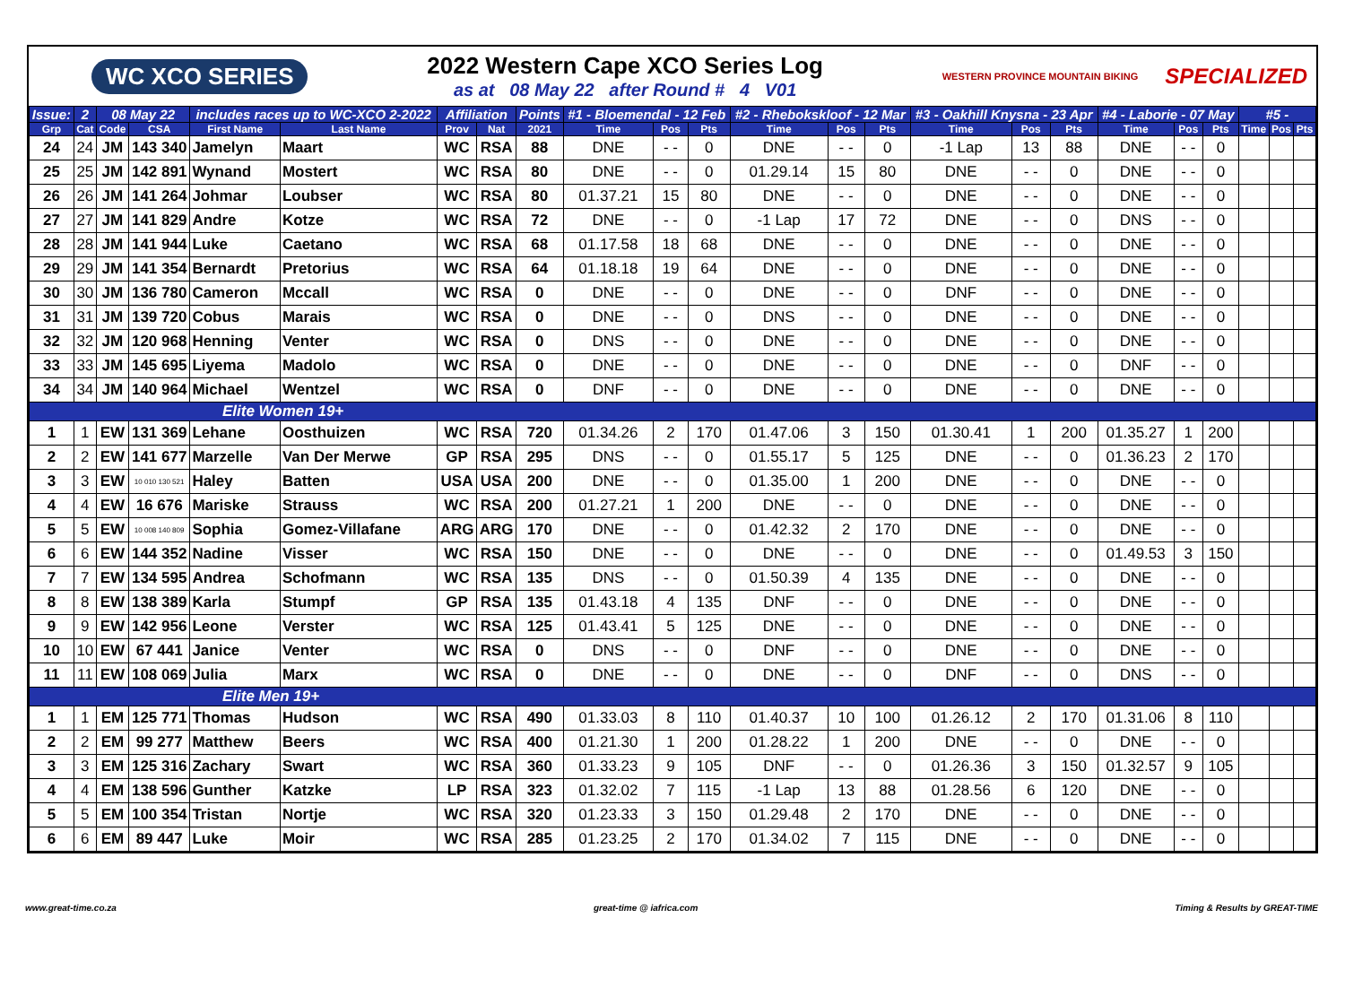WC XCO SERIES
2022 Western Cape XCO Series Log
as at 08 May 22 after Round # 4 V01
WESTERN PROVINCE MOUNTAIN BIKING SPECIALIZED
| Issue: | 2 | 08 May 22 | | includes races up to WC-XCO 2-2022 | | Affiliation | | Points | #1 - Bloemendal - 12 Feb | | | #2 - Rhebokskloof - 12 Mar | | | #3 - Oakhill Knysna - 23 Apr | | | #4 - Laborie - 07 May | | | #5 - | | |
| --- | --- | --- | --- | --- | --- | --- | --- | --- | --- | --- | --- | --- | --- | --- | --- | --- | --- | --- | --- | --- | --- | --- | --- |
| Grp | Cat | Code | CSA | First Name | Last Name | Prov | Nat | 2021 | Time | Pos | Pts | Time | Pos | Pts | Time | Pos | Pts | Time | Pos | Pts | Time | Pos | Pts |
| 24 | 24 | JM | 143 340 | Jamelyn | Maart | WC | RSA | 88 | DNE | - - | 0 | DNE | - - | 0 | -1 Lap | 13 | 88 | DNE | - - | 0 | | | |
| 25 | 25 | JM | 142 891 | Wynand | Mostert | WC | RSA | 80 | DNE | - - | 0 | 01.29.14 | 15 | 80 | DNE | - - | 0 | DNE | - - | 0 | | | |
| 26 | 26 | JM | 141 264 | Johmar | Loubser | WC | RSA | 80 | 01.37.21 | 15 | 80 | DNE | - - | 0 | DNE | - - | 0 | DNE | - - | 0 | | | |
| 27 | 27 | JM | 141 829 | Andre | Kotze | WC | RSA | 72 | DNE | - - | 0 | -1 Lap | 17 | 72 | DNE | - - | 0 | DNS | - - | 0 | | | |
| 28 | 28 | JM | 141 944 | Luke | Caetano | WC | RSA | 68 | 01.17.58 | 18 | 68 | DNE | - - | 0 | DNE | - - | 0 | DNE | - - | 0 | | | |
| 29 | 29 | JM | 141 354 | Bernardt | Pretorius | WC | RSA | 64 | 01.18.18 | 19 | 64 | DNE | - - | 0 | DNE | - - | 0 | DNE | - - | 0 | | | |
| 30 | 30 | JM | 136 780 | Cameron | Mccall | WC | RSA | 0 | DNE | - - | 0 | DNE | - - | 0 | DNF | - - | 0 | DNE | - - | 0 | | | |
| 31 | 31 | JM | 139 720 | Cobus | Marais | WC | RSA | 0 | DNE | - - | 0 | DNS | - - | 0 | DNE | - - | 0 | DNE | - - | 0 | | | |
| 32 | 32 | JM | 120 968 | Henning | Venter | WC | RSA | 0 | DNS | - - | 0 | DNE | - - | 0 | DNE | - - | 0 | DNE | - - | 0 | | | |
| 33 | 33 | JM | 145 695 | Liyema | Madolo | WC | RSA | 0 | DNE | - - | 0 | DNE | - - | 0 | DNE | - - | 0 | DNF | - - | 0 | | | |
| 34 | 34 | JM | 140 964 | Michael | Wentzel | WC | RSA | 0 | DNF | - - | 0 | DNE | - - | 0 | DNE | - - | 0 | DNE | - - | 0 | | | |
| Elite Women 19+ | | | | | | | | | | | | | | | | | | | | | | | |
| 1 | 1 | EW | 131 369 | Lehane | Oosthuizen | WC | RSA | 720 | 01.34.26 | 2 | 170 | 01.47.06 | 3 | 150 | 01.30.41 | 1 | 200 | 01.35.27 | 1 | 200 | | | |
| 2 | 2 | EW | 141 677 | Marzelle | Van Der Merwe | GP | RSA | 295 | DNS | - - | 0 | 01.55.17 | 5 | 125 | DNE | - - | 0 | 01.36.23 | 2 | 170 | | | |
| 3 | 3 | EW | 10 010 130 521 | Haley | Batten | USA | USA | 200 | DNE | - - | 0 | 01.35.00 | 1 | 200 | DNE | - - | 0 | DNE | - - | 0 | | | |
| 4 | 4 | EW | 16 676 | Mariske | Strauss | WC | RSA | 200 | 01.27.21 | 1 | 200 | DNE | - - | 0 | DNE | - - | 0 | DNE | - - | 0 | | | |
| 5 | 5 | EW | 10 008 140 809 | Sophia | Gomez-Villafane | ARG | ARG | 170 | DNE | - - | 0 | 01.42.32 | 2 | 170 | DNE | - - | 0 | DNE | - - | 0 | | | |
| 6 | 6 | EW | 144 352 | Nadine | Visser | WC | RSA | 150 | DNE | - - | 0 | DNE | - - | 0 | DNE | - - | 0 | 01.49.53 | 3 | 150 | | | |
| 7 | 7 | EW | 134 595 | Andrea | Schofmann | WC | RSA | 135 | DNS | - - | 0 | 01.50.39 | 4 | 135 | DNE | - - | 0 | DNE | - - | 0 | | | |
| 8 | 8 | EW | 138 389 | Karla | Stumpf | GP | RSA | 135 | 01.43.18 | 4 | 135 | DNF | - - | 0 | DNE | - - | 0 | DNE | - - | 0 | | | |
| 9 | 9 | EW | 142 956 | Leone | Verster | WC | RSA | 125 | 01.43.41 | 5 | 125 | DNE | - - | 0 | DNE | - - | 0 | DNE | - - | 0 | | | |
| 10 | 10 | EW | 67 441 | Janice | Venter | WC | RSA | 0 | DNS | - - | 0 | DNF | - - | 0 | DNE | - - | 0 | DNE | - - | 0 | | | |
| 11 | 11 | EW | 108 069 | Julia | Marx | WC | RSA | 0 | DNE | - - | 0 | DNE | - - | 0 | DNF | - - | 0 | DNS | - - | 0 | | | |
| Elite Men 19+ | | | | | | | | | | | | | | | | | | | | | | | |
| 1 | 1 | EM | 125 771 | Thomas | Hudson | WC | RSA | 490 | 01.33.03 | 8 | 110 | 01.40.37 | 10 | 100 | 01.26.12 | 2 | 170 | 01.31.06 | 8 | 110 | | | |
| 2 | 2 | EM | 99 277 | Matthew | Beers | WC | RSA | 400 | 01.21.30 | 1 | 200 | 01.28.22 | 1 | 200 | DNE | - - | 0 | DNE | - - | 0 | | | |
| 3 | 3 | EM | 125 316 | Zachary | Swart | WC | RSA | 360 | 01.33.23 | 9 | 105 | DNF | - - | 0 | 01.26.36 | 3 | 150 | 01.32.57 | 9 | 105 | | | |
| 4 | 4 | EM | 138 596 | Gunther | Katzke | LP | RSA | 323 | 01.32.02 | 7 | 115 | -1 Lap | 13 | 88 | 01.28.56 | 6 | 120 | DNE | - - | 0 | | | |
| 5 | 5 | EM | 100 354 | Tristan | Nortje | WC | RSA | 320 | 01.23.33 | 3 | 150 | 01.29.48 | 2 | 170 | DNE | - - | 0 | DNE | - - | 0 | | | |
| 6 | 6 | EM | 89 447 | Luke | Moir | WC | RSA | 285 | 01.23.25 | 2 | 170 | 01.34.02 | 7 | 115 | DNE | - - | 0 | DNE | - - | 0 | | | |
www.great-time.co.za great-time @ iafrica.com Timing & Results by GREAT-TIME